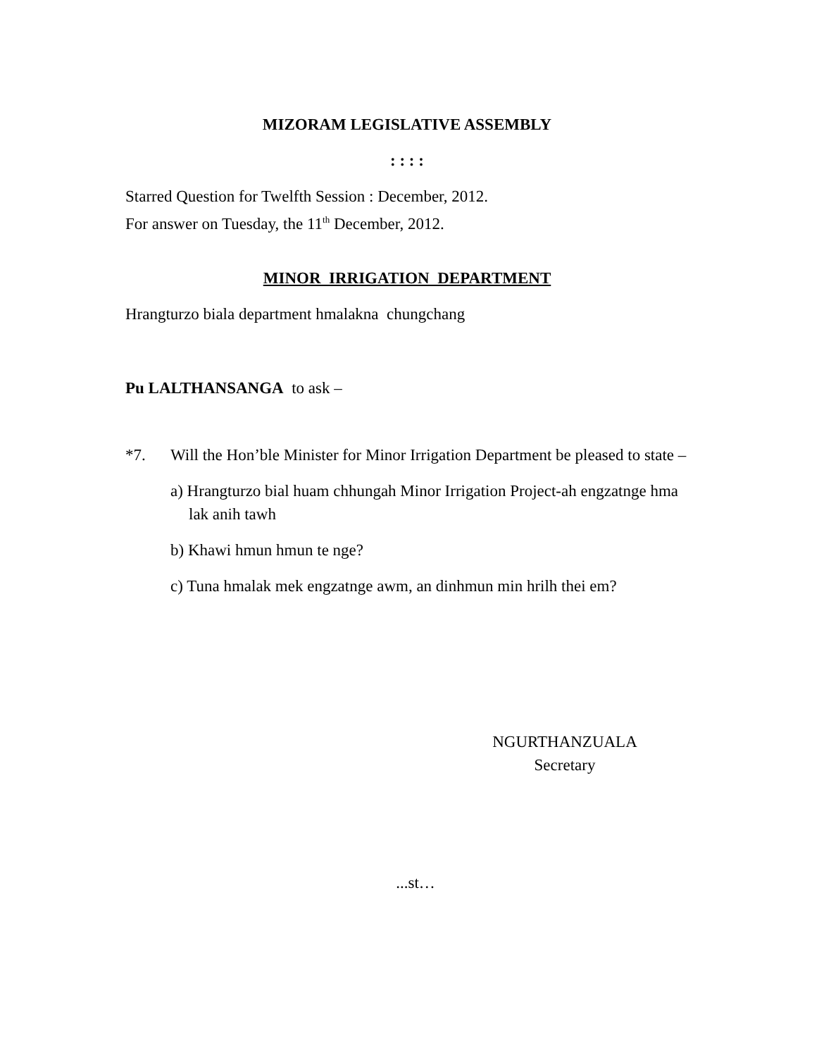MIZORAM LEGISLATIVE ASSEMBLY
: : : :
Starred Question for Twelfth Session : December, 2012.
For answer on Tuesday, the 11<sup>th</sup> December, 2012.
MINOR IRRIGATION DEPARTMENT
Hrangturzo biala department hmalakna chungchang
Pu LALTHANSANGA to ask –
*7. Will the Hon’ble Minister for Minor Irrigation Department be pleased to state –
a) Hrangturzo bial huam chhungah Minor Irrigation Project-ah engzatnge hma lak anih tawh
b) Khawi hmun hmun te nge?
c) Tuna hmalak mek engzatnge awm, an dinhmun min hrilh thei em?
NGURTHANZUALA
Secretary
...st…